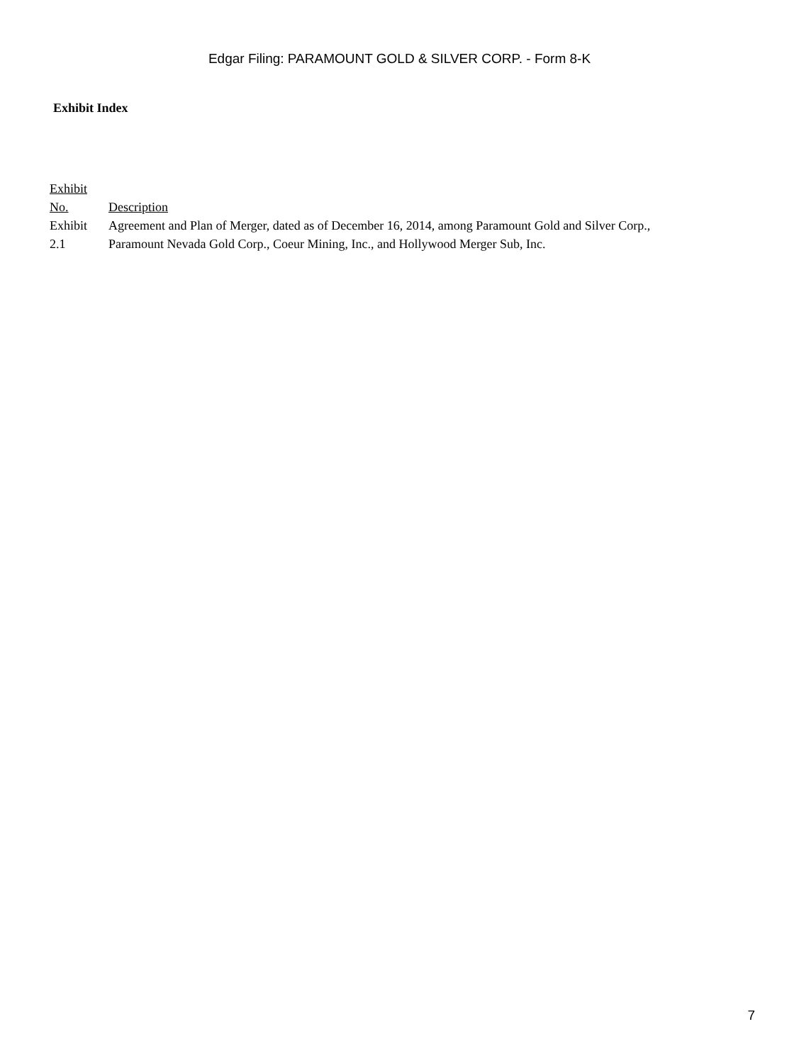Edgar Filing: PARAMOUNT GOLD & SILVER CORP. - Form 8-K
Exhibit Index
| Exhibit No. | Description |
| --- | --- |
| Exhibit 2.1 | Agreement and Plan of Merger, dated as of December 16, 2014, among Paramount Gold and Silver Corp., Paramount Nevada Gold Corp., Coeur Mining, Inc., and Hollywood Merger Sub, Inc. |
7